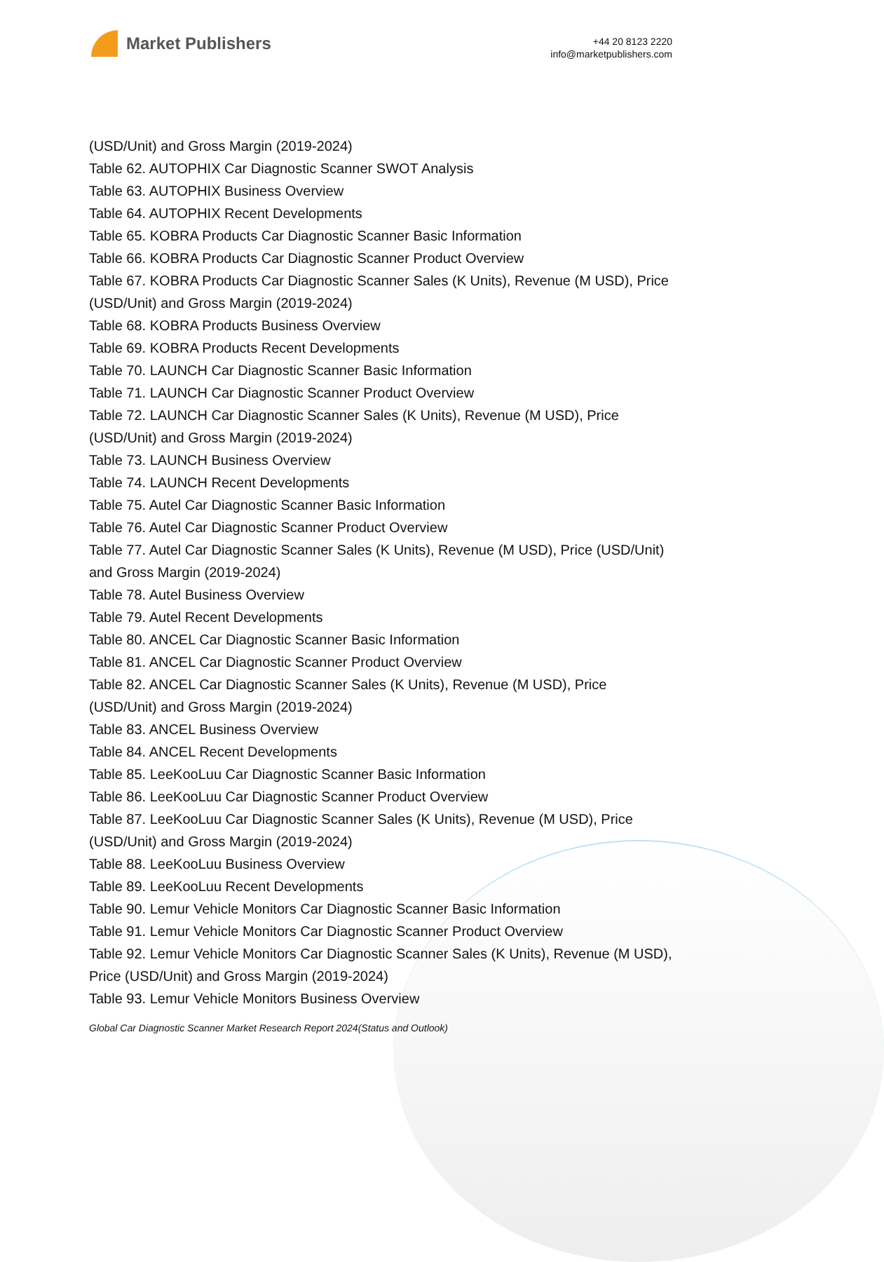Market Publishers
+44 20 8123 2220
info@marketpublishers.com
(USD/Unit) and Gross Margin (2019-2024)
Table 62. AUTOPHIX Car Diagnostic Scanner SWOT Analysis
Table 63. AUTOPHIX Business Overview
Table 64. AUTOPHIX Recent Developments
Table 65. KOBRA Products Car Diagnostic Scanner Basic Information
Table 66. KOBRA Products Car Diagnostic Scanner Product Overview
Table 67. KOBRA Products Car Diagnostic Scanner Sales (K Units), Revenue (M USD), Price (USD/Unit) and Gross Margin (2019-2024)
Table 68. KOBRA Products Business Overview
Table 69. KOBRA Products Recent Developments
Table 70. LAUNCH Car Diagnostic Scanner Basic Information
Table 71. LAUNCH Car Diagnostic Scanner Product Overview
Table 72. LAUNCH Car Diagnostic Scanner Sales (K Units), Revenue (M USD), Price (USD/Unit) and Gross Margin (2019-2024)
Table 73. LAUNCH Business Overview
Table 74. LAUNCH Recent Developments
Table 75. Autel Car Diagnostic Scanner Basic Information
Table 76. Autel Car Diagnostic Scanner Product Overview
Table 77. Autel Car Diagnostic Scanner Sales (K Units), Revenue (M USD), Price (USD/Unit) and Gross Margin (2019-2024)
Table 78. Autel Business Overview
Table 79. Autel Recent Developments
Table 80. ANCEL Car Diagnostic Scanner Basic Information
Table 81. ANCEL Car Diagnostic Scanner Product Overview
Table 82. ANCEL Car Diagnostic Scanner Sales (K Units), Revenue (M USD), Price (USD/Unit) and Gross Margin (2019-2024)
Table 83. ANCEL Business Overview
Table 84. ANCEL Recent Developments
Table 85. LeeKooLuu Car Diagnostic Scanner Basic Information
Table 86. LeeKooLuu Car Diagnostic Scanner Product Overview
Table 87. LeeKooLuu Car Diagnostic Scanner Sales (K Units), Revenue (M USD), Price (USD/Unit) and Gross Margin (2019-2024)
Table 88. LeeKooLuu Business Overview
Table 89. LeeKooLuu Recent Developments
Table 90. Lemur Vehicle Monitors Car Diagnostic Scanner Basic Information
Table 91. Lemur Vehicle Monitors Car Diagnostic Scanner Product Overview
Table 92. Lemur Vehicle Monitors Car Diagnostic Scanner Sales (K Units), Revenue (M USD), Price (USD/Unit) and Gross Margin (2019-2024)
Table 93. Lemur Vehicle Monitors Business Overview
Global Car Diagnostic Scanner Market Research Report 2024(Status and Outlook)